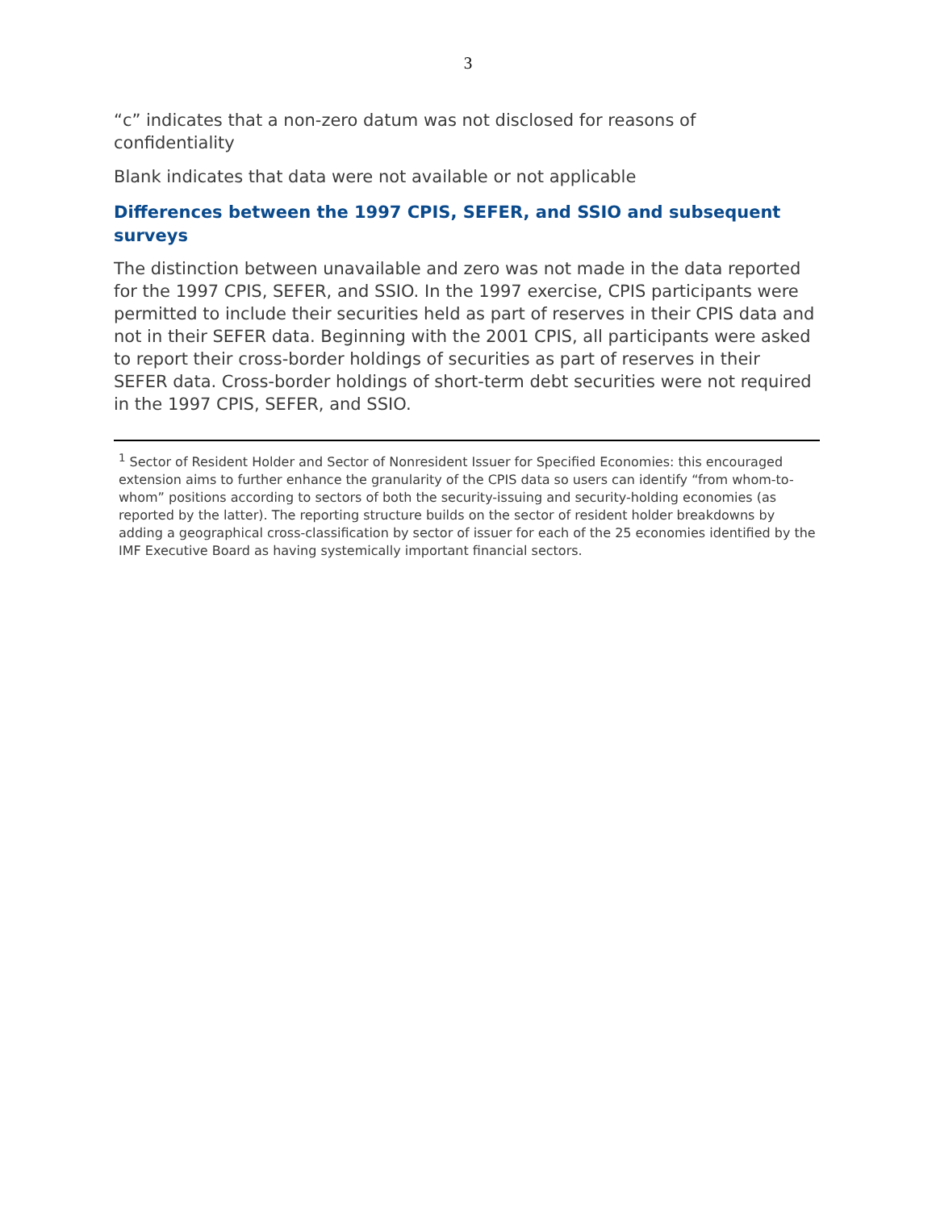3
“c” indicates that a non-zero datum was not disclosed for reasons of confidentiality
Blank indicates that data were not available or not applicable
Differences between the 1997 CPIS, SEFER, and SSIO and subsequent surveys
The distinction between unavailable and zero was not made in the data reported for the 1997 CPIS, SEFER, and SSIO. In the 1997 exercise, CPIS participants were permitted to include their securities held as part of reserves in their CPIS data and not in their SEFER data. Beginning with the 2001 CPIS, all participants were asked to report their cross-border holdings of securities as part of reserves in their SEFER data. Cross-border holdings of short-term debt securities were not required in the 1997 CPIS, SEFER, and SSIO.
<sup>1</sup> Sector of Resident Holder and Sector of Nonresident Issuer for Specified Economies: this encouraged extension aims to further enhance the granularity of the CPIS data so users can identify “from whom-to-whom” positions according to sectors of both the security-issuing and security-holding economies (as reported by the latter). The reporting structure builds on the sector of resident holder breakdowns by adding a geographical cross-classification by sector of issuer for each of the 25 economies identified by the IMF Executive Board as having systemically important financial sectors.